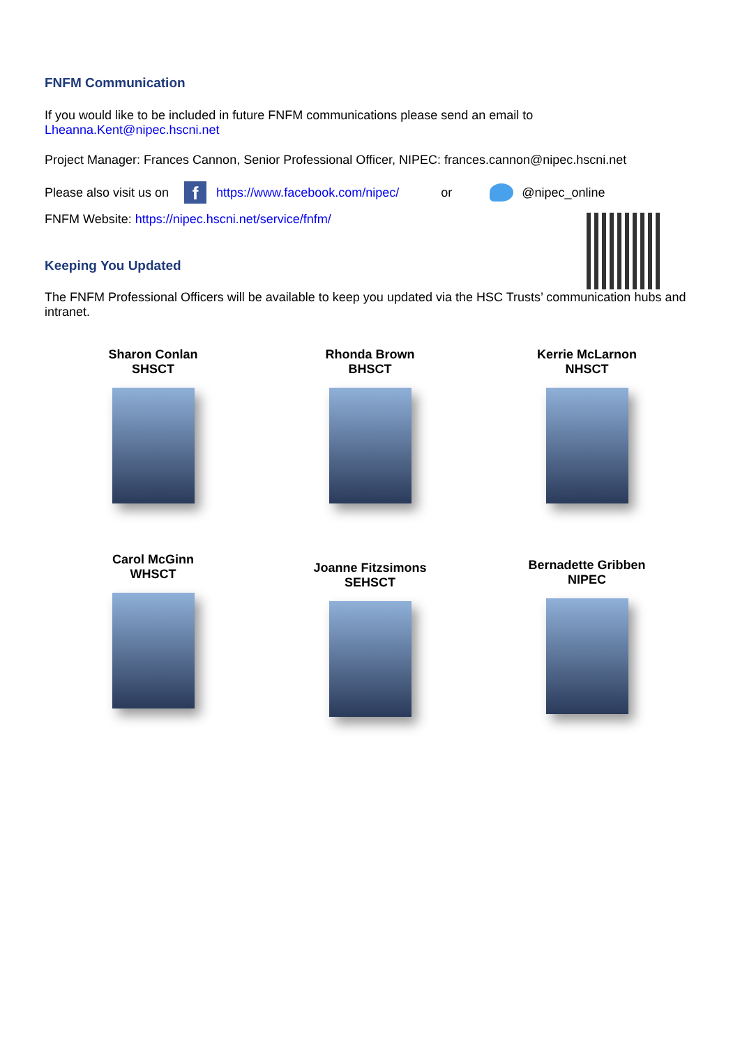FNFM Communication
If you would like to be included in future FNFM communications please send an email to
Lheanna.Kent@nipec.hscni.net
Project Manager: Frances Cannon, Senior Professional Officer, NIPEC: frances.cannon@nipec.hscni.net
Please also visit us on f https://www.facebook.com/nipec/ or @nipec_online
FNFM Website: https://nipec.hscni.net/service/fnfm/
Keeping You Updated
The FNFM Professional Officers will be available to keep you updated via the HSC Trusts’ communication hubs and intranet.
Sharon Conlan
SHSCT
Rhonda Brown
BHSCT
Kerrie McLarnon
NHSCT
Carol McGinn
WHSCT
Joanne Fitzsimons
SEHSCT
Bernadette Gribben
NIPEC